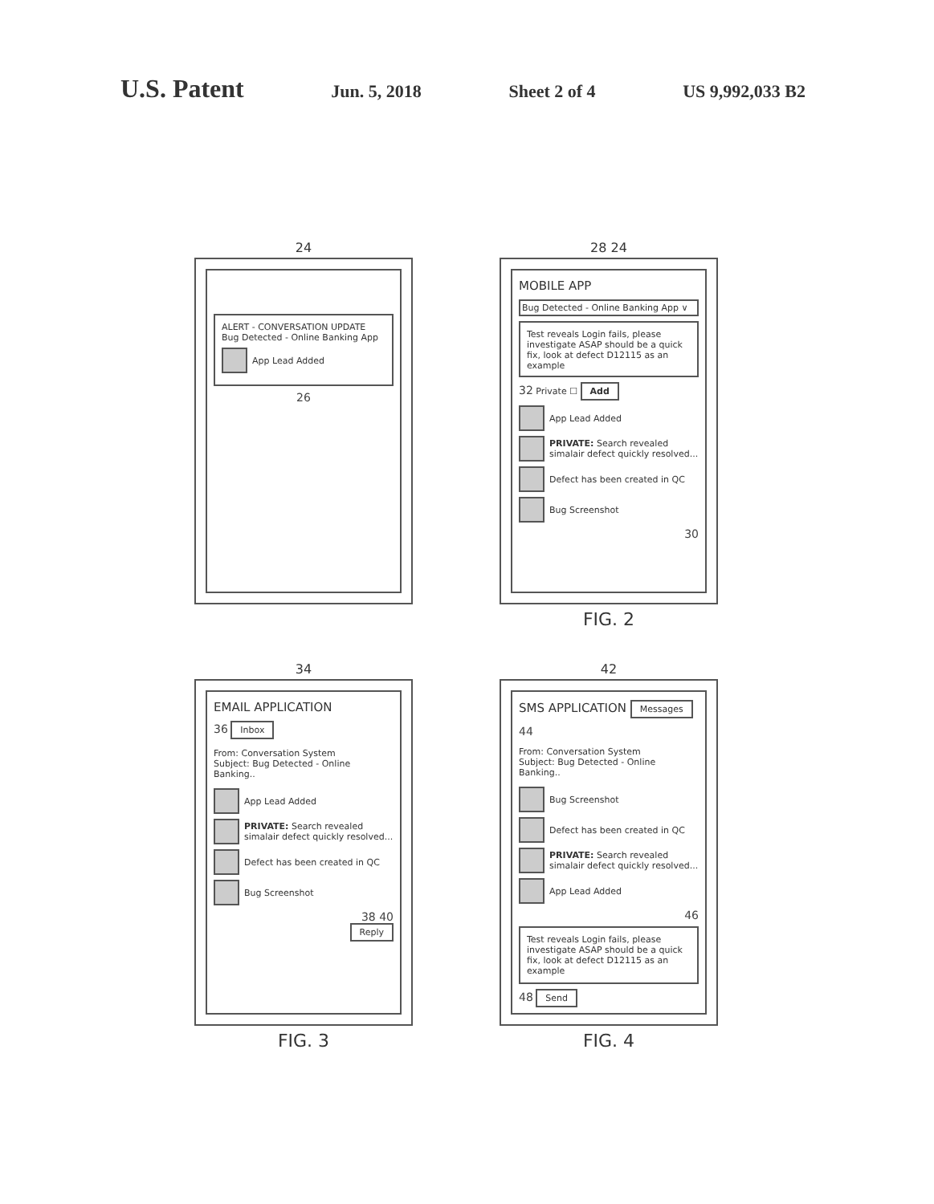U.S. Patent Jun. 5, 2018 Sheet 2 of 4 US 9,992,033 B2
24
ALERT - CONVERSATION UPDATE
Bug Detected - Online Banking App
App Lead Added
26
28 24
MOBILE APP
Bug Detected - Online Banking App ∨
Test reveals Login fails, please investigate ASAP should be a quick fix, look at defect D12115 as an example
32 Private ☐ Add
App Lead Added
PRIVATE: Search revealed simalair defect quickly resolved...
Defect has been created in QC
Bug Screenshot
30
FIG. 2
34
EMAIL APPLICATION
36 Inbox
From: Conversation System
Subject: Bug Detected - Online Banking..
App Lead Added
PRIVATE: Search revealed simalair defect quickly resolved...
Defect has been created in QC
Bug Screenshot
38 40
Reply
FIG. 3
42
SMS APPLICATION Messages
44
From: Conversation System
Subject: Bug Detected - Online Banking..
Bug Screenshot
Defect has been created in QC
PRIVATE: Search revealed simalair defect quickly resolved...
App Lead Added
46
Test reveals Login fails, please investigate ASAP should be a quick fix, look at defect D12115 as an example
48 Send
FIG. 4